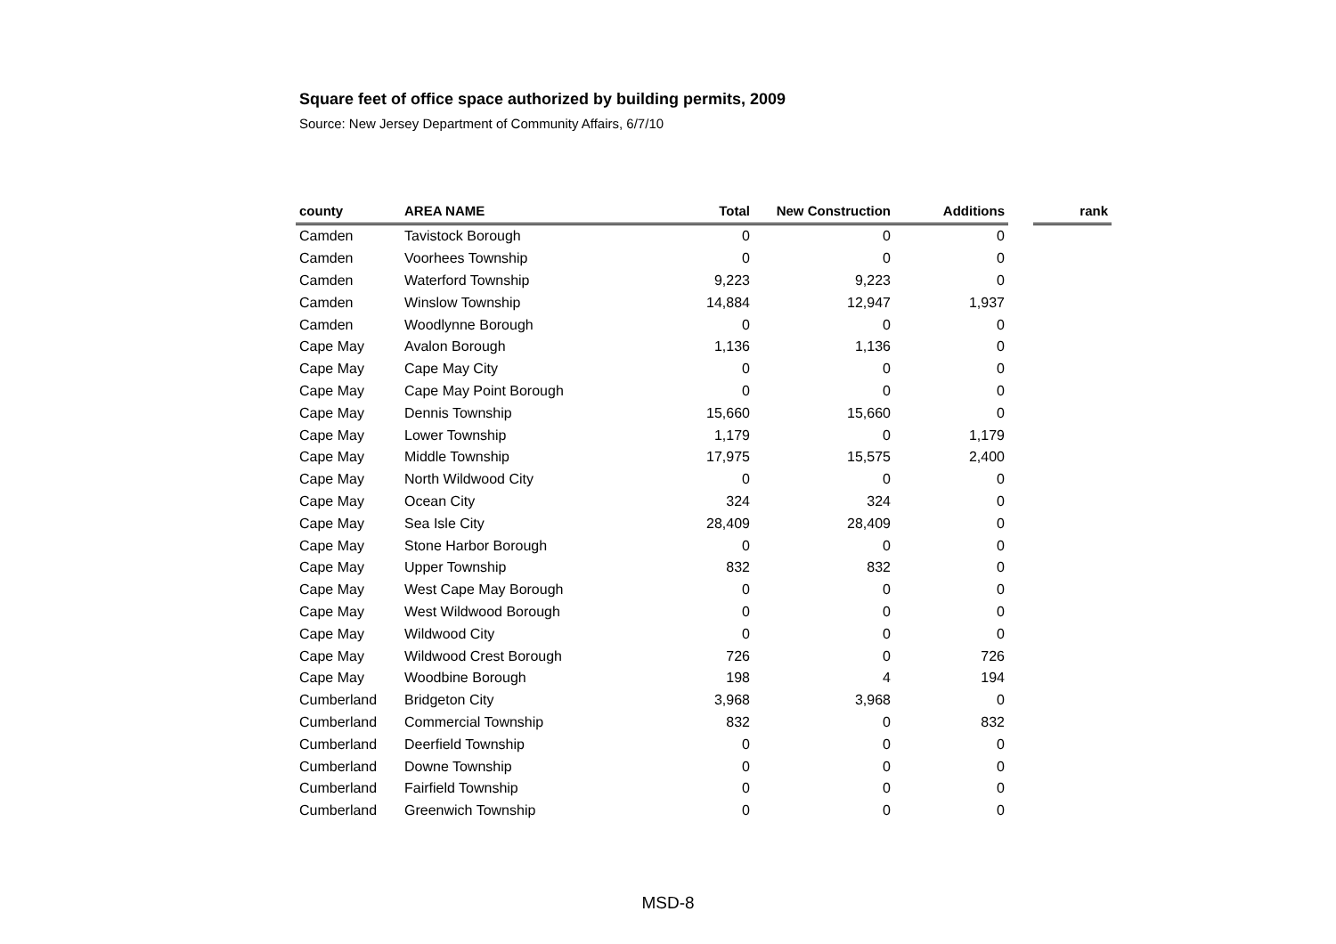Square feet of office space authorized by building permits, 2009
Source: New Jersey Department of Community Affairs, 6/7/10
| county | AREA NAME | Total | New Construction | Additions | | rank |
| --- | --- | --- | --- | --- | --- | --- |
| Camden | Tavistock Borough | 0 | 0 | 0 | | |
| Camden | Voorhees Township | 0 | 0 | 0 | | |
| Camden | Waterford Township | 9,223 | 9,223 | 0 | | |
| Camden | Winslow Township | 14,884 | 12,947 | 1,937 | | |
| Camden | Woodlynne Borough | 0 | 0 | 0 | | |
| Cape May | Avalon Borough | 1,136 | 1,136 | 0 | | |
| Cape May | Cape May City | 0 | 0 | 0 | | |
| Cape May | Cape May Point Borough | 0 | 0 | 0 | | |
| Cape May | Dennis Township | 15,660 | 15,660 | 0 | | |
| Cape May | Lower Township | 1,179 | 0 | 1,179 | | |
| Cape May | Middle Township | 17,975 | 15,575 | 2,400 | | |
| Cape May | North Wildwood City | 0 | 0 | 0 | | |
| Cape May | Ocean City | 324 | 324 | 0 | | |
| Cape May | Sea Isle City | 28,409 | 28,409 | 0 | | |
| Cape May | Stone Harbor Borough | 0 | 0 | 0 | | |
| Cape May | Upper Township | 832 | 832 | 0 | | |
| Cape May | West Cape May Borough | 0 | 0 | 0 | | |
| Cape May | West Wildwood Borough | 0 | 0 | 0 | | |
| Cape May | Wildwood City | 0 | 0 | 0 | | |
| Cape May | Wildwood Crest Borough | 726 | 0 | 726 | | |
| Cape May | Woodbine Borough | 198 | 4 | 194 | | |
| Cumberland | Bridgeton City | 3,968 | 3,968 | 0 | | |
| Cumberland | Commercial Township | 832 | 0 | 832 | | |
| Cumberland | Deerfield Township | 0 | 0 | 0 | | |
| Cumberland | Downe Township | 0 | 0 | 0 | | |
| Cumberland | Fairfield Township | 0 | 0 | 0 | | |
| Cumberland | Greenwich Township | 0 | 0 | 0 | | |
MSD-8